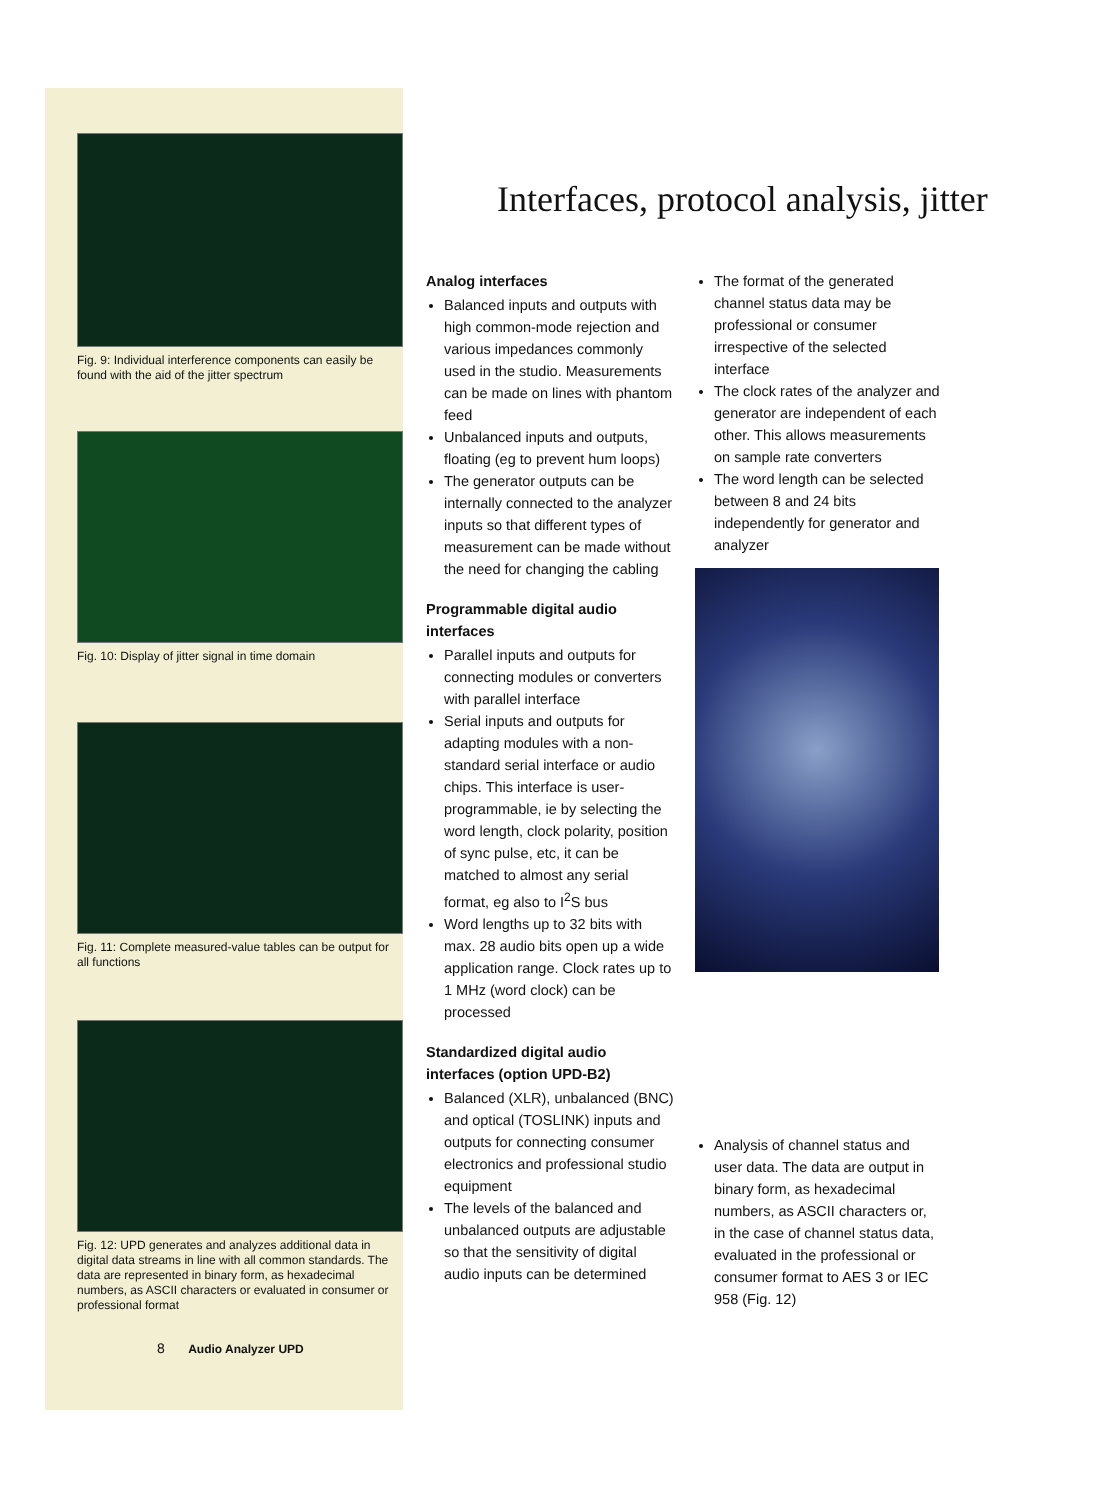Fig. 9: Individual interference components can easily be found with the aid of the jitter spectrum
Fig. 10: Display of jitter signal in time domain
Fig. 11: Complete measured-value tables can be output for all functions
Fig. 12: UPD generates and analyzes additional data in digital data streams in line with all common standards. The data are represented in binary form, as hexadecimal numbers, as ASCII characters or evaluated in consumer or professional format
Interfaces, protocol analysis, jitter
Analog interfaces
Balanced inputs and outputs with high common-mode rejection and various impedances commonly used in the studio. Measurements can be made on lines with phantom feed
Unbalanced inputs and outputs, floating (eg to prevent hum loops)
The generator outputs can be internally connected to the analyzer inputs so that different types of measurement can be made without the need for changing the cabling
Programmable digital audio interfaces
Parallel inputs and outputs for connecting modules or converters with parallel interface
Serial inputs and outputs for adapting modules with a non-standard serial interface or audio chips. This interface is user-programmable, ie by selecting the word length, clock polarity, position of sync pulse, etc, it can be matched to almost any serial format, eg also to I<sup>2</sup>S bus
Word lengths up to 32 bits with max. 28 audio bits open up a wide application range. Clock rates up to 1 MHz (word clock) can be processed
Standardized digital audio interfaces (option UPD-B2)
Balanced (XLR), unbalanced (BNC) and optical (TOSLINK) inputs and outputs for connecting consumer electronics and professional studio equipment
The levels of the balanced and unbalanced outputs are adjustable so that the sensitivity of digital audio inputs can be determined
The format of the generated channel status data may be professional or consumer irrespective of the selected interface
The clock rates of the analyzer and generator are independent of each other. This allows measurements on sample rate converters
The word length can be selected between 8 and 24 bits independently for generator and analyzer
Analysis of channel status and user data. The data are output in binary form, as hexadecimal numbers, as ASCII characters or, in the case of channel status data, evaluated in the professional or consumer format to AES 3 or IEC 958 (Fig. 12)
8 Audio Analyzer UPD